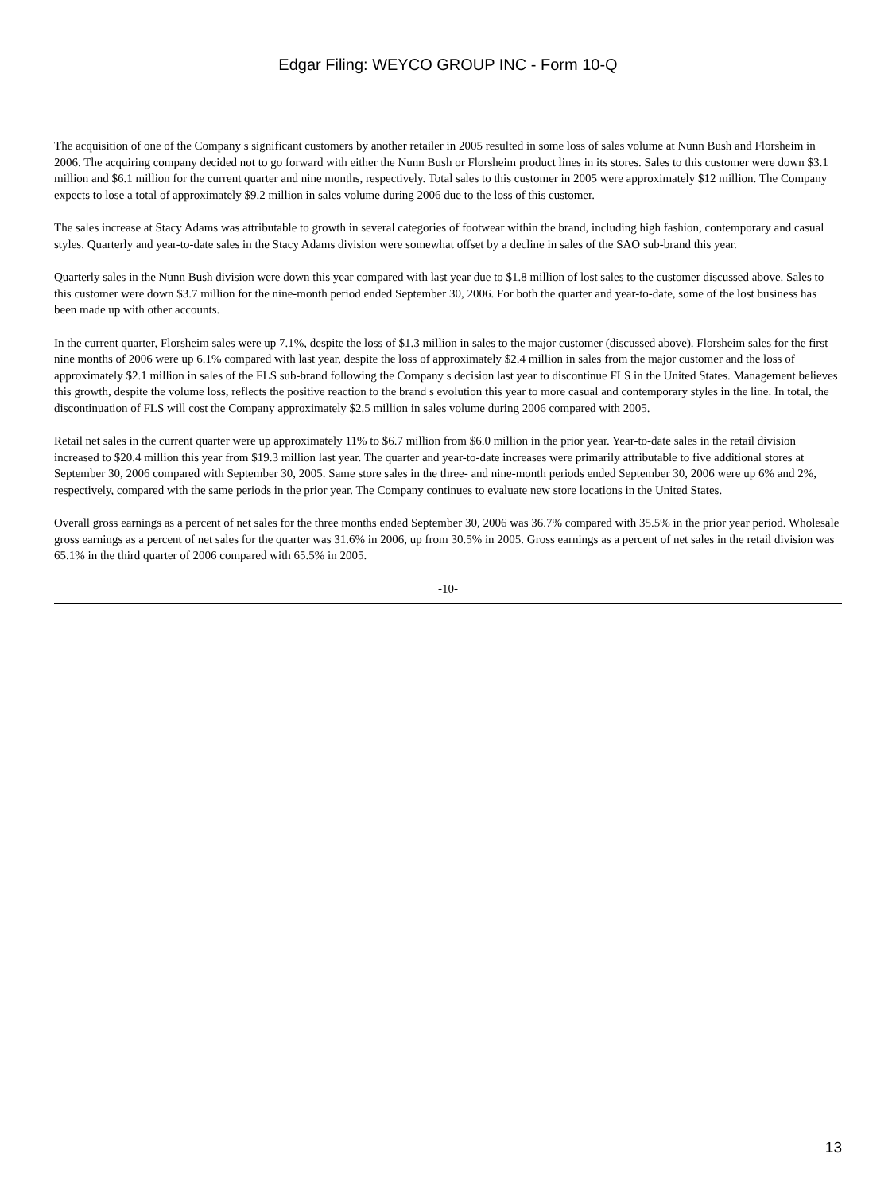Edgar Filing: WEYCO GROUP INC - Form 10-Q
The acquisition of one of the Company s significant customers by another retailer in 2005 resulted in some loss of sales volume at Nunn Bush and Florsheim in 2006. The acquiring company decided not to go forward with either the Nunn Bush or Florsheim product lines in its stores. Sales to this customer were down $3.1 million and $6.1 million for the current quarter and nine months, respectively. Total sales to this customer in 2005 were approximately $12 million. The Company expects to lose a total of approximately $9.2 million in sales volume during 2006 due to the loss of this customer.
The sales increase at Stacy Adams was attributable to growth in several categories of footwear within the brand, including high fashion, contemporary and casual styles. Quarterly and year-to-date sales in the Stacy Adams division were somewhat offset by a decline in sales of the SAO sub-brand this year.
Quarterly sales in the Nunn Bush division were down this year compared with last year due to $1.8 million of lost sales to the customer discussed above. Sales to this customer were down $3.7 million for the nine-month period ended September 30, 2006. For both the quarter and year-to-date, some of the lost business has been made up with other accounts.
In the current quarter, Florsheim sales were up 7.1%, despite the loss of $1.3 million in sales to the major customer (discussed above). Florsheim sales for the first nine months of 2006 were up 6.1% compared with last year, despite the loss of approximately $2.4 million in sales from the major customer and the loss of approximately $2.1 million in sales of the FLS sub-brand following the Company s decision last year to discontinue FLS in the United States. Management believes this growth, despite the volume loss, reflects the positive reaction to the brand s evolution this year to more casual and contemporary styles in the line. In total, the discontinuation of FLS will cost the Company approximately $2.5 million in sales volume during 2006 compared with 2005.
Retail net sales in the current quarter were up approximately 11% to $6.7 million from $6.0 million in the prior year. Year-to-date sales in the retail division increased to $20.4 million this year from $19.3 million last year. The quarter and year-to-date increases were primarily attributable to five additional stores at September 30, 2006 compared with September 30, 2005. Same store sales in the three- and nine-month periods ended September 30, 2006 were up 6% and 2%, respectively, compared with the same periods in the prior year. The Company continues to evaluate new store locations in the United States.
Overall gross earnings as a percent of net sales for the three months ended September 30, 2006 was 36.7% compared with 35.5% in the prior year period. Wholesale gross earnings as a percent of net sales for the quarter was 31.6% in 2006, up from 30.5% in 2005. Gross earnings as a percent of net sales in the retail division was 65.1% in the third quarter of 2006 compared with 65.5% in 2005.
-10-
13